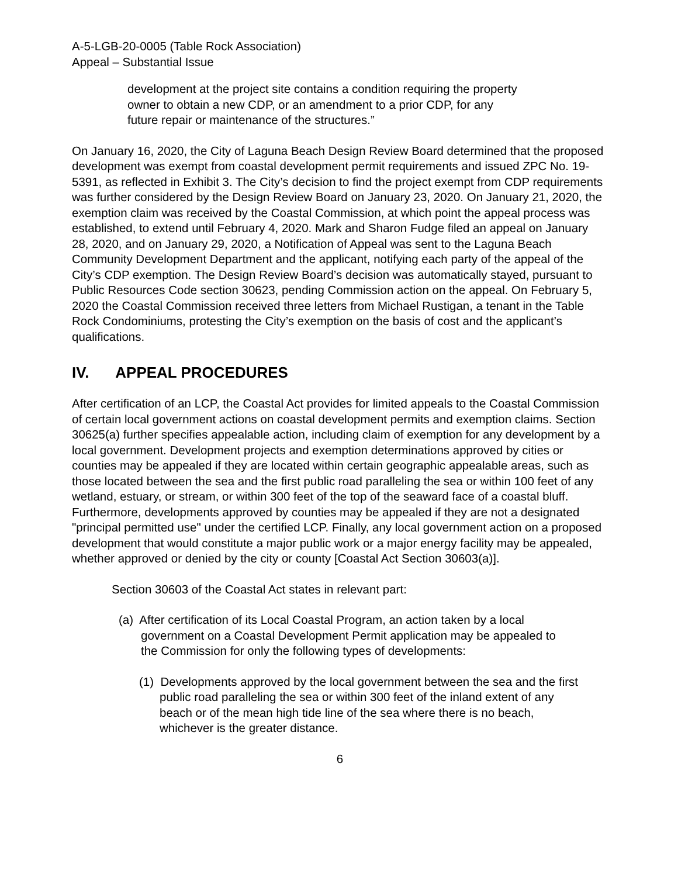A-5-LGB-20-0005 (Table Rock Association)
Appeal – Substantial Issue
development at the project site contains a condition requiring the property owner to obtain a new CDP, or an amendment to a prior CDP, for any future repair or maintenance of the structures.”
On January 16, 2020, the City of Laguna Beach Design Review Board determined that the proposed development was exempt from coastal development permit requirements and issued ZPC No. 19-5391, as reflected in Exhibit 3. The City’s decision to find the project exempt from CDP requirements was further considered by the Design Review Board on January 23, 2020. On January 21, 2020, the exemption claim was received by the Coastal Commission, at which point the appeal process was established, to extend until February 4, 2020. Mark and Sharon Fudge filed an appeal on January 28, 2020, and on January 29, 2020, a Notification of Appeal was sent to the Laguna Beach Community Development Department and the applicant, notifying each party of the appeal of the City’s CDP exemption. The Design Review Board’s decision was automatically stayed, pursuant to Public Resources Code section 30623, pending Commission action on the appeal. On February 5, 2020 the Coastal Commission received three letters from Michael Rustigan, a tenant in the Table Rock Condominiums, protesting the City’s exemption on the basis of cost and the applicant’s qualifications.
IV. APPEAL PROCEDURES
After certification of an LCP, the Coastal Act provides for limited appeals to the Coastal Commission of certain local government actions on coastal development permits and exemption claims. Section 30625(a) further specifies appealable action, including claim of exemption for any development by a local government. Development projects and exemption determinations approved by cities or counties may be appealed if they are located within certain geographic appealable areas, such as those located between the sea and the first public road paralleling the sea or within 100 feet of any wetland, estuary, or stream, or within 300 feet of the top of the seaward face of a coastal bluff. Furthermore, developments approved by counties may be appealed if they are not a designated "principal permitted use" under the certified LCP. Finally, any local government action on a proposed development that would constitute a major public work or a major energy facility may be appealed, whether approved or denied by the city or county [Coastal Act Section 30603(a)].
Section 30603 of the Coastal Act states in relevant part:
(a) After certification of its Local Coastal Program, an action taken by a local government on a Coastal Development Permit application may be appealed to the Commission for only the following types of developments:
(1) Developments approved by the local government between the sea and the first public road paralleling the sea or within 300 feet of the inland extent of any beach or of the mean high tide line of the sea where there is no beach, whichever is the greater distance.
6